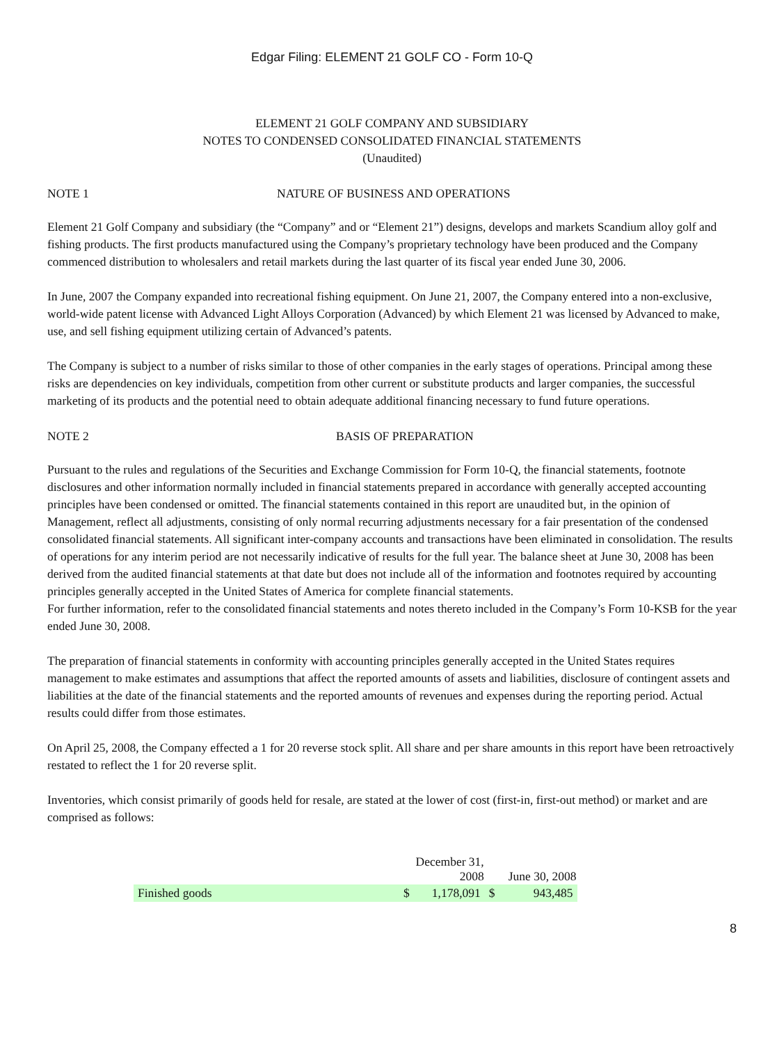Edgar Filing: ELEMENT 21 GOLF CO - Form 10-Q
ELEMENT 21 GOLF COMPANY AND SUBSIDIARY
NOTES TO CONDENSED CONSOLIDATED FINANCIAL STATEMENTS
(Unaudited)
NOTE 1 NATURE OF BUSINESS AND OPERATIONS
Element 21 Golf Company and subsidiary (the “Company” and or “Element 21”) designs, develops and markets Scandium alloy golf and fishing products. The first products manufactured using the Company’s proprietary technology have been produced and the Company commenced distribution to wholesalers and retail markets during the last quarter of its fiscal year ended June 30, 2006.
In June, 2007 the Company expanded into recreational fishing equipment. On June 21, 2007, the Company entered into a non-exclusive, world-wide patent license with Advanced Light Alloys Corporation (Advanced) by which Element 21 was licensed by Advanced to make, use, and sell fishing equipment utilizing certain of Advanced’s patents.
The Company is subject to a number of risks similar to those of other companies in the early stages of operations. Principal among these risks are dependencies on key individuals, competition from other current or substitute products and larger companies, the successful marketing of its products and the potential need to obtain adequate additional financing necessary to fund future operations.
NOTE 2 BASIS OF PREPARATION
Pursuant to the rules and regulations of the Securities and Exchange Commission for Form 10-Q, the financial statements, footnote disclosures and other information normally included in financial statements prepared in accordance with generally accepted accounting principles have been condensed or omitted. The financial statements contained in this report are unaudited but, in the opinion of Management, reflect all adjustments, consisting of only normal recurring adjustments necessary for a fair presentation of the condensed consolidated financial statements. All significant inter-company accounts and transactions have been eliminated in consolidation. The results of operations for any interim period are not necessarily indicative of results for the full year. The balance sheet at June 30, 2008 has been derived from the audited financial statements at that date but does not include all of the information and footnotes required by accounting principles generally accepted in the United States of America for complete financial statements.
For further information, refer to the consolidated financial statements and notes thereto included in the Company’s Form 10-KSB for the year ended June 30, 2008.
The preparation of financial statements in conformity with accounting principles generally accepted in the United States requires management to make estimates and assumptions that affect the reported amounts of assets and liabilities, disclosure of contingent assets and liabilities at the date of the financial statements and the reported amounts of revenues and expenses during the reporting period. Actual results could differ from those estimates.
On April 25, 2008, the Company effected a 1 for 20 reverse stock split. All share and per share amounts in this report have been retroactively restated to reflect the 1 for 20 reverse split.
Inventories, which consist primarily of goods held for resale, are stated at the lower of cost (first-in, first-out method) or market and are comprised as follows:
| | December 31, 2008 | | June 30, 2008 | |
| --- | --- | --- | --- | --- |
| Finished goods | $ | 1,178,091 | $ | 943,485 |
8